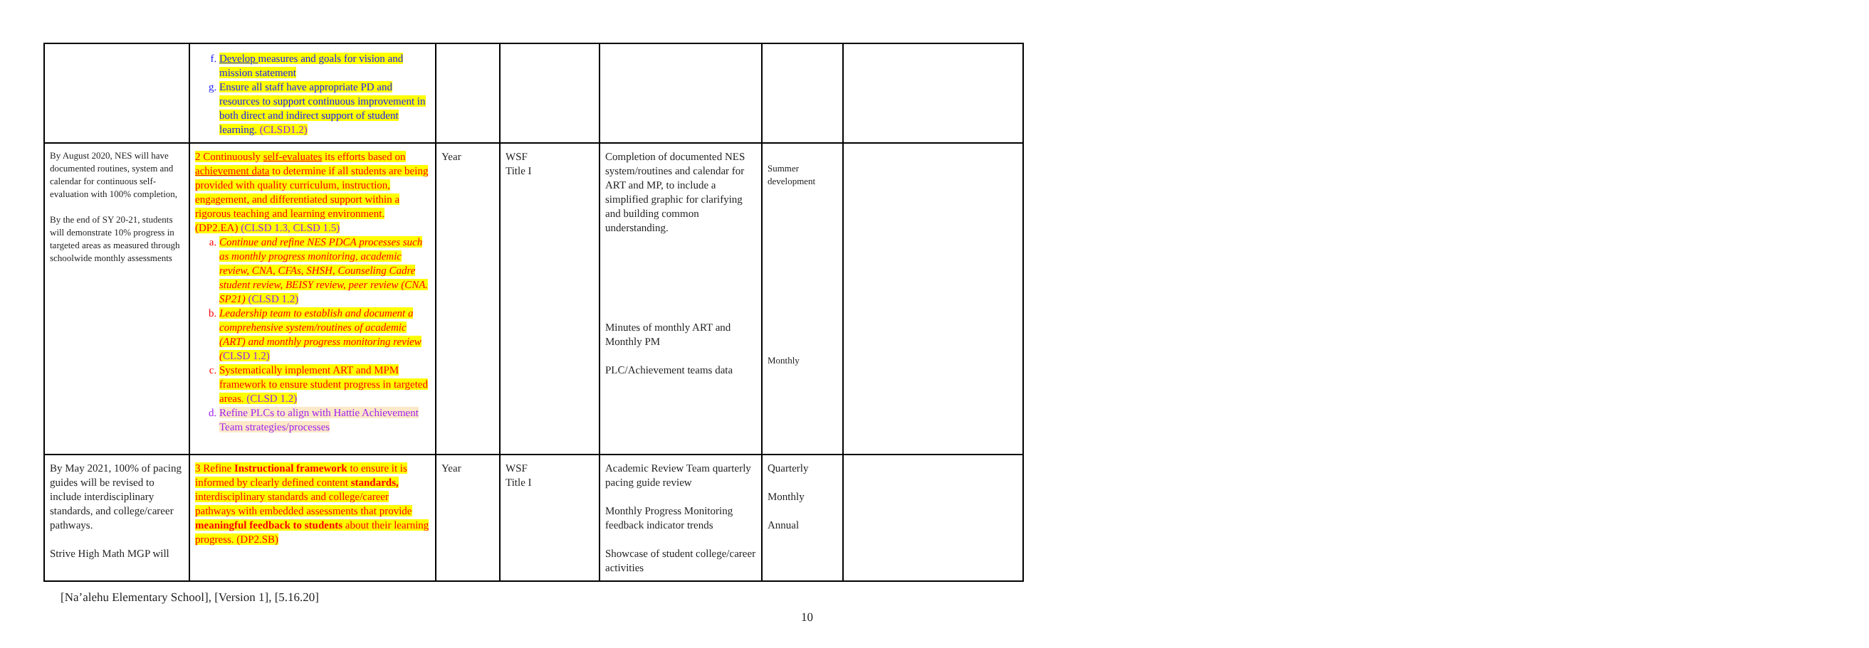| | f. Develop measures and goals for vision and mission statement g. Ensure all staff have appropriate PD and resources to support continuous improvement in both direct and indirect support of student learning. (CLSD1.2) | | | | | |
| By August 2020, NES will have documented routines, system and calendar for continuous self-evaluation with 100% completion, By the end of SY 20-21, students will demonstrate 10% progress in targeted areas as measured through schoolwide monthly assessments | 2 Continuously self-evaluates its efforts based on achievement data to determine if all students are being provided with quality curriculum, instruction, engagement, and differentiated support within a rigorous teaching and learning environment. (DP2.EA) (CLSD 1.3, CLSD 1.5) a. Continue and refine NES PDCA processes such as monthly progress monitoring, academic review, CNA, CFAs, SHSH, Counseling Cadre student review, BEISY review, peer review (CNA. SP21) (CLSD 1.2) b. Leadership team to establish and document a comprehensive system/routines of academic (ART) and monthly progress monitoring review ( CLSD 1.2) c. Systematically implement ART and MPM framework to ensure student progress in targeted areas. (CLSD 1.2) d. Refine PLCs to align with Hattie Achievement Team strategies/processes | Year | WSF Title I | Completion of documented NES system/routines and calendar for ART and MP, to include a simplified graphic for clarifying and building common understanding. Minutes of monthly ART and Monthly PM PLC/Achievement teams data | Summer development Monthly | |
| By May 2021, 100% of pacing guides will be revised to include interdisciplinary standards, and college/career pathways. Strive High Math MGP will | 3 Refine Instructional framework to ensure it is informed by clearly defined content standards, interdisciplinary standards and college/career pathways with embedded assessments that provide meaningful feedback to students about their learning progress. (DP2.SB) | Year | WSF Title I | Academic Review Team quarterly pacing guide review Monthly Progress Monitoring feedback indicator trends Showcase of student college/career activities | Quarterly Monthly Annual | |
[Na’alehu Elementary School], [Version 1], [5.16.20]
10